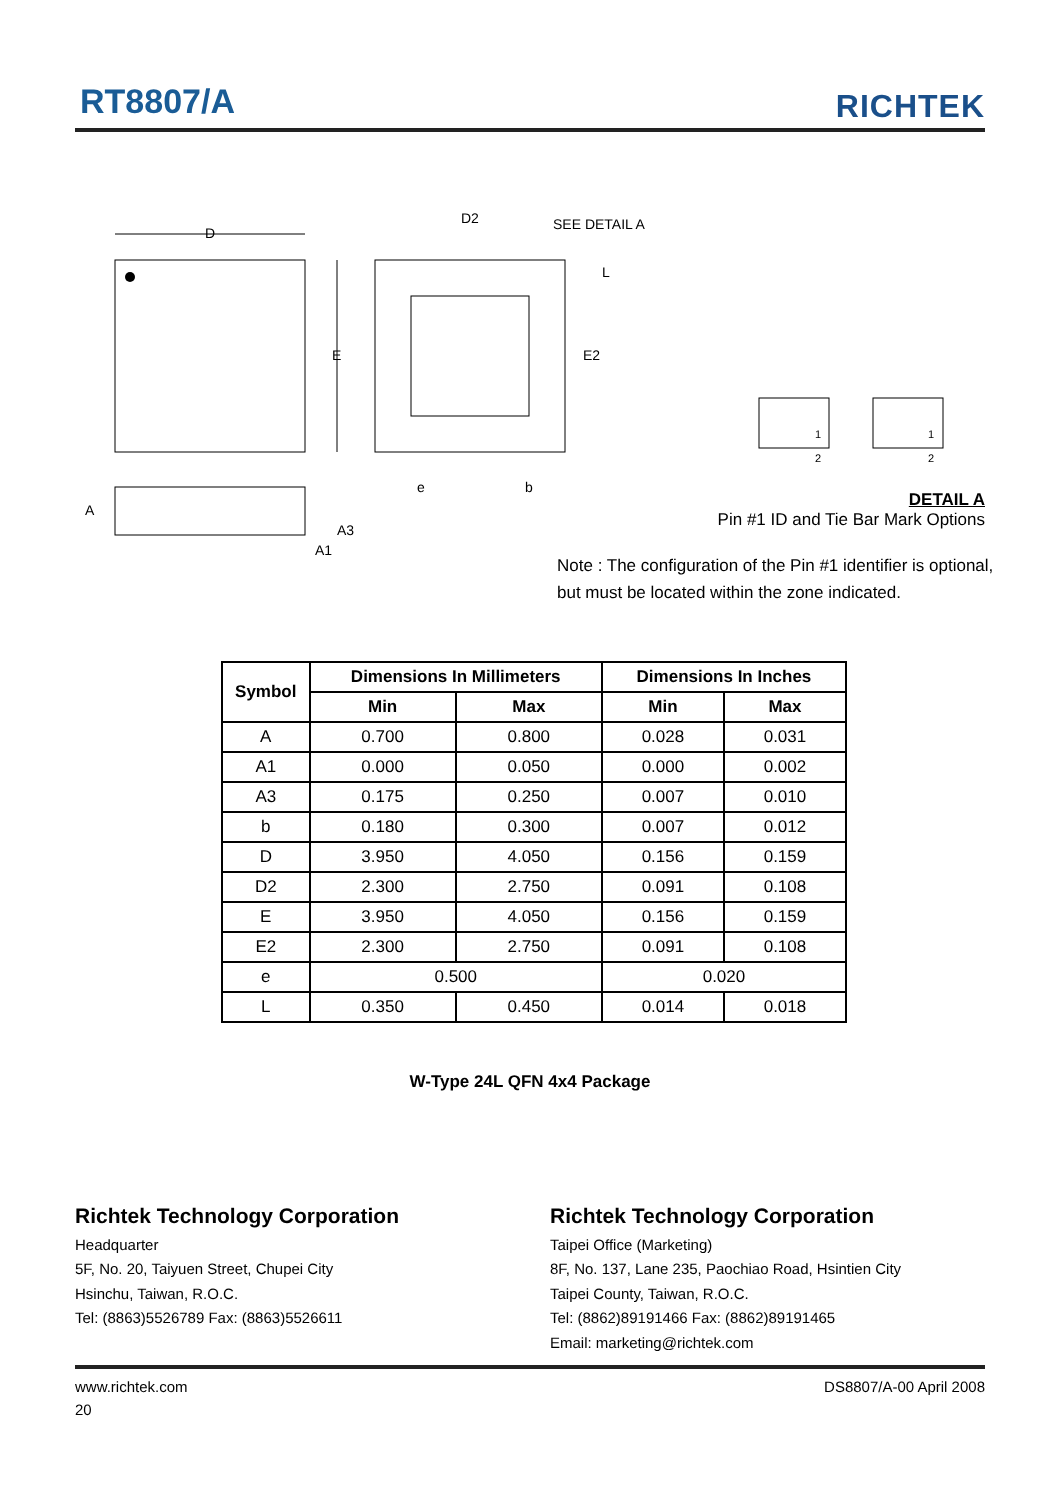RT8807/A RICHTEK
D
E
D2
SEE DETAIL A
L
E2
e
b
A
A3
A1
1
2
1
2
DETAIL A
Pin #1 ID and Tie Bar Mark Options
Note : The configuration of the Pin #1 identifier is optional,
but must be located within the zone indicated.
| Symbol | Dimensions In Millimeters | | Dimensions In Inches | |
| --- | --- | --- | --- | --- |
| | Min | Max | Min | Max |
| A | 0.700 | 0.800 | 0.028 | 0.031 |
| A1 | 0.000 | 0.050 | 0.000 | 0.002 |
| A3 | 0.175 | 0.250 | 0.007 | 0.010 |
| b | 0.180 | 0.300 | 0.007 | 0.012 |
| D | 3.950 | 4.050 | 0.156 | 0.159 |
| D2 | 2.300 | 2.750 | 0.091 | 0.108 |
| E | 3.950 | 4.050 | 0.156 | 0.159 |
| E2 | 2.300 | 2.750 | 0.091 | 0.108 |
| e | 0.500 | | 0.020 | |
| L | 0.350 | 0.450 | 0.014 | 0.018 |
W-Type 24L QFN 4x4 Package
Richtek Technology Corporation
Headquarter
5F, No. 20, Taiyuen Street, Chupei City
Hsinchu, Taiwan, R.O.C.
Tel: (8863)5526789 Fax: (8863)5526611
Richtek Technology Corporation
Taipei Office (Marketing)
8F, No. 137, Lane 235, Paochiao Road, Hsintien City
Taipei County, Taiwan, R.O.C.
Tel: (8862)89191466 Fax: (8862)89191465
Email: marketing@richtek.com
www.richtek.com DS8807/A-00 April 2008
20